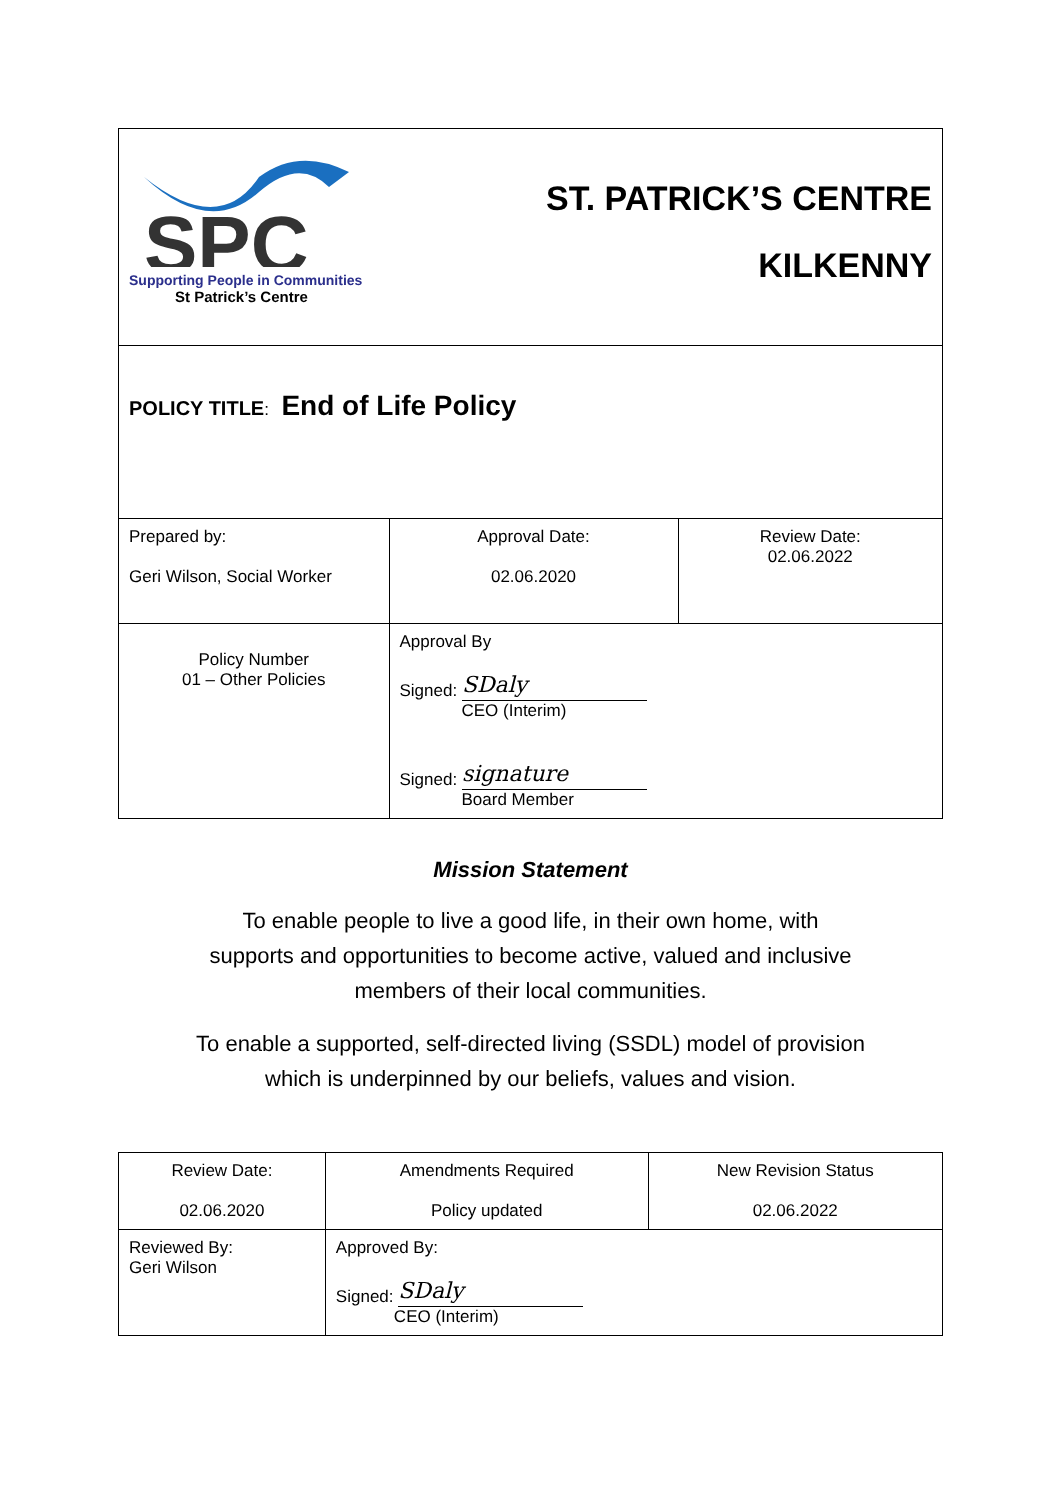| SPC Supporting People in Communities St Patrick’s Centre | ST. PATRICK’S CENTRE KILKENNY | |
| POLICY TITLE : End of Life Policy | | |
| Prepared by: Geri Wilson, Social Worker | Approval Date: 02.06.2020 | Review Date: 02.06.2022 |
| Policy Number 01 – Other Policies | Approval By Signed: SDaly CEO (Interim) Signed: signature Board Member | |
Mission Statement
To enable people to live a good life, in their own home, with
supports and opportunities to become active, valued and inclusive
members of their local communities.
To enable a supported, self-directed living (SSDL) model of provision
which is underpinned by our beliefs, values and vision.
| Review Date: 02.06.2020 | Amendments Required Policy updated | New Revision Status 02.06.2022 |
| Reviewed By: Geri Wilson | Approved By: Signed: SDaly CEO (Interim) | |